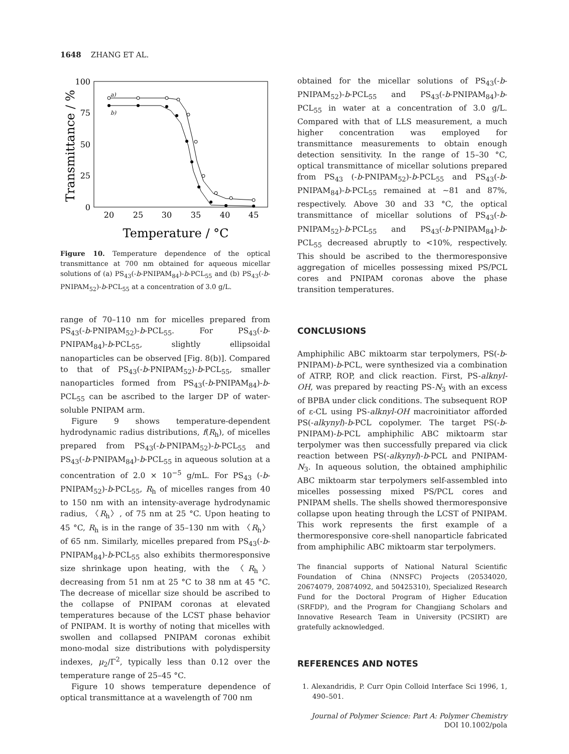1648 ZHANG ET AL.
100
75
50
25
0
20
25
30
35
40
45
Temperature / °C
Transmittance / %
a)
b)
Figure 10. Temperature dependence of the optical transmittance at 700 nm obtained for aqueous micellar solutions of (a) PS<sub>43</sub>(-b-PNIPAM<sub>84</sub>)-b-PCL<sub>55</sub> and (b) PS<sub>43</sub>(-b-PNIPAM<sub>52</sub>)-b-PCL<sub>55</sub> at a concentration of 3.0 g/L.
range of 70–110 nm for micelles prepared from PS<sub>43</sub>(-b-PNIPAM<sub>52</sub>)-b-PCL<sub>55</sub>. For PS<sub>43</sub>(-b-PNIPAM<sub>84</sub>)-b-PCL<sub>55</sub>, slightly ellipsoidal nanoparticles can be observed [Fig. 8(b)]. Compared to that of PS<sub>43</sub>(-b-PNIPAM<sub>52</sub>)-b-PCL<sub>55</sub>, smaller nanoparticles formed from PS<sub>43</sub>(-b-PNIPAM<sub>84</sub>)-b-PCL<sub>55</sub> can be ascribed to the larger DP of water-soluble PNIPAM arm.
Figure 9 shows temperature-dependent hydrodynamic radius distributions, f(R<sub>h</sub>), of micelles prepared from PS<sub>43</sub>(-b-PNIPAM<sub>52</sub>)-b-PCL<sub>55</sub> and PS<sub>43</sub>(-b-PNIPAM<sub>84</sub>)-b-PCL<sub>55</sub> in aqueous solution at a concentration of 2.0 × 10<sup>−5</sup> g/mL. For PS<sub>43</sub> (-b-PNIPAM<sub>52</sub>)-b-PCL<sub>55</sub>, R<sub>h</sub> of micelles ranges from 40 to 150 nm with an intensity-average hydrodynamic radius, 〈R<sub>h</sub>〉, of 75 nm at 25 °C. Upon heating to 45 °C, R<sub>h</sub> is in the range of 35–130 nm with 〈R<sub>h</sub>〉 of 65 nm. Similarly, micelles prepared from PS<sub>43</sub>(-b-PNIPAM<sub>84</sub>)-b-PCL<sub>55</sub> also exhibits thermoresponsive size shrinkage upon heating, with the 〈R<sub>h</sub>〉 decreasing from 51 nm at 25 °C to 38 nm at 45 °C. The decrease of micellar size should be ascribed to the collapse of PNIPAM coronas at elevated temperatures because of the LCST phase behavior of PNIPAM. It is worthy of noting that micelles with swollen and collapsed PNIPAM coronas exhibit mono-modal size distributions with polydispersity indexes, μ<sub>2</sub>/Γ<sup>2</sup>, typically less than 0.12 over the temperature range of 25–45 °C.
Figure 10 shows temperature dependence of optical transmittance at a wavelength of 700 nm
obtained for the micellar solutions of PS<sub>43</sub>(-b-PNIPAM<sub>52</sub>)-b-PCL<sub>55</sub> and PS<sub>43</sub>(-b-PNIPAM<sub>84</sub>)-b-PCL<sub>55</sub> in water at a concentration of 3.0 g/L. Compared with that of LLS measurement, a much higher concentration was employed for transmittance measurements to obtain enough detection sensitivity. In the range of 15–30 °C, optical transmittance of micellar solutions prepared from PS<sub>43</sub> (-b-PNIPAM<sub>52</sub>)-b-PCL<sub>55</sub> and PS<sub>43</sub>(-b-PNIPAM<sub>84</sub>)-b-PCL<sub>55</sub> remained at ∼81 and 87%, respectively. Above 30 and 33 °C, the optical transmittance of micellar solutions of PS<sub>43</sub>(-b-PNIPAM<sub>52</sub>)-b-PCL<sub>55</sub> and PS<sub>43</sub>(-b-PNIPAM<sub>84</sub>)-b-PCL<sub>55</sub> decreased abruptly to <10%, respectively. This should be ascribed to the thermoresponsive aggregation of micelles possessing mixed PS/PCL cores and PNIPAM coronas above the phase transition temperatures.
CONCLUSIONS
Amphiphilic ABC miktoarm star terpolymers, PS(-b-PNIPAM)-b-PCL, were synthesized via a combination of ATRP, ROP, and click reaction. First, PS-alknyl-OH, was prepared by reacting PS-N<sub>3</sub> with an excess of BPBA under click conditions. The subsequent ROP of ε-CL using PS-alknyl-OH macroinitiator afforded PS(-alkynyl)-b-PCL copolymer. The target PS(-b-PNIPAM)-b-PCL amphiphilic ABC miktoarm star terpolymer was then successfully prepared via click reaction between PS(-alkynyl)-b-PCL and PNIPAM-N<sub>3</sub>. In aqueous solution, the obtained amphiphilic ABC miktoarm star terpolymers self-assembled into micelles possessing mixed PS/PCL cores and PNIPAM shells. The shells showed thermoresponsive collapse upon heating through the LCST of PNIPAM. This work represents the first example of a thermoresponsive core-shell nanoparticle fabricated from amphiphilic ABC miktoarm star terpolymers.
The financial supports of National Natural Scientific Foundation of China (NNSFC) Projects (20534020, 20674079, 20874092, and 50425310), Specialized Research Fund for the Doctoral Program of Higher Education (SRFDP), and the Program for Changjiang Scholars and Innovative Research Team in University (PCSIRT) are gratefully acknowledged.
REFERENCES AND NOTES
1. Alexandridis, P. Curr Opin Colloid Interface Sci 1996, 1, 490–501.
Journal of Polymer Science: Part A: Polymer Chemistry
DOI 10.1002/pola